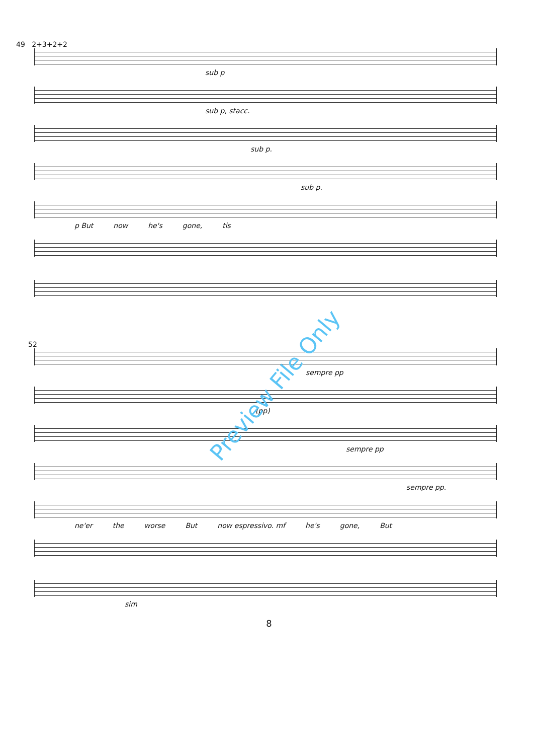49 2+3+2+2
sub p
sub p, stacc.
sub p.
sub p.
p But now he's gone, tis
52
sempre pp
(pp)
sempre pp
sempre pp.
ne'er the worse But now espressivo. mf he's gone, But
sim
8
Preview File Only